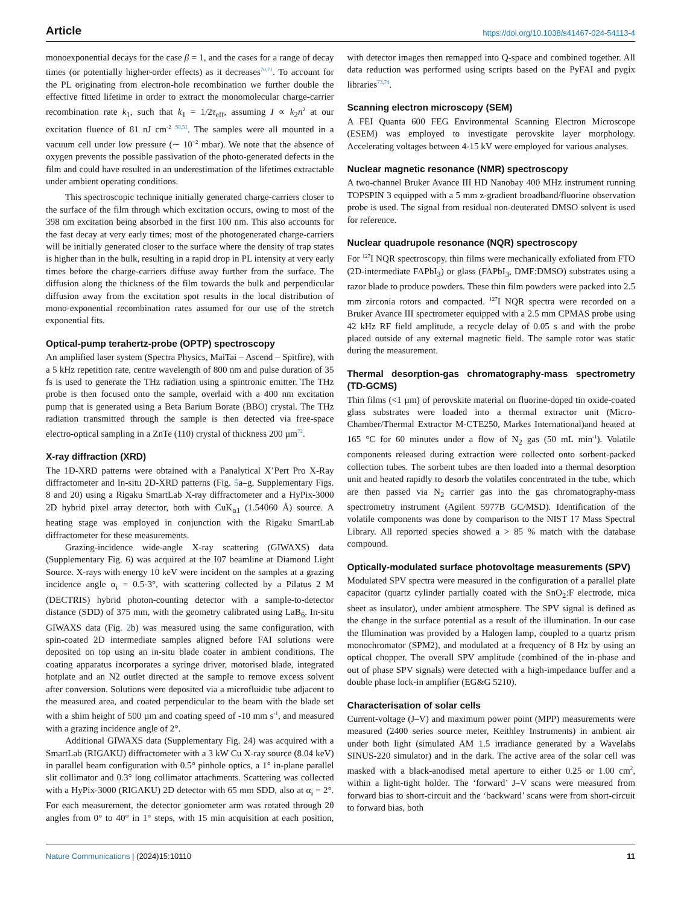Article https://doi.org/10.1038/s41467-024-54113-4
monoexponential decays for the case β = 1, and the cases for a range of decay times (or potentially higher-order effects) as it decreases<sup>70,71</sup>. To account for the PL originating from electron-hole recombination we further double the effective fitted lifetime in order to extract the monomolecular charge-carrier recombination rate k<sub>1</sub>, such that k<sub>1</sub> = 1/2τ<sub>eff</sub>, assuming I ∝ k<sub>2</sub>n<sup>2</sup> at our excitation fluence of 81 nJ cm<sup>-2</sup> <sup>50,51</sup>. The samples were all mounted in a vacuum cell under low pressure (∼ 10<sup>−2</sup> mbar). We note that the absence of oxygen prevents the possible passivation of the photo-generated defects in the film and could have resulted in an underestimation of the lifetimes extractable under ambient operating conditions.
This spectroscopic technique initially generated charge-carriers closer to the surface of the film through which excitation occurs, owing to most of the 398 nm excitation being absorbed in the first 100 nm. This also accounts for the fast decay at very early times; most of the photogenerated charge-carriers will be initially generated closer to the surface where the density of trap states is higher than in the bulk, resulting in a rapid drop in PL intensity at very early times before the charge-carriers diffuse away further from the surface. The diffusion along the thickness of the film towards the bulk and perpendicular diffusion away from the excitation spot results in the local distribution of mono-exponential recombination rates assumed for our use of the stretch exponential fits.
Optical-pump terahertz-probe (OPTP) spectroscopy
An amplified laser system (Spectra Physics, MaiTai – Ascend – Spitfire), with a 5 kHz repetition rate, centre wavelength of 800 nm and pulse duration of 35 fs is used to generate the THz radiation using a spintronic emitter. The THz probe is then focused onto the sample, overlaid with a 400 nm excitation pump that is generated using a Beta Barium Borate (BBO) crystal. The THz radiation transmitted through the sample is then detected via free-space electro-optical sampling in a ZnTe (110) crystal of thickness 200 µm<sup>72</sup>.
X-ray diffraction (XRD)
The 1D-XRD patterns were obtained with a Panalytical X’Pert Pro X-Ray diffractometer and In-situ 2D-XRD patterns (Fig. 5a–g, Supplementary Figs. 8 and 20) using a Rigaku SmartLab X-ray diffractometer and a HyPix-3000 2D hybrid pixel array detector, both with CuK<sub>α1</sub> (1.54060 Å) source. A heating stage was employed in conjunction with the Rigaku SmartLab diffractometer for these measurements.
Grazing-incidence wide-angle X-ray scattering (GIWAXS) data (Supplementary Fig. 6) was acquired at the I07 beamline at Diamond Light Source. X-rays with energy 10 keV were incident on the samples at a grazing incidence angle α<sub>i</sub> = 0.5-3°, with scattering collected by a Pilatus 2 M (DECTRIS) hybrid photon-counting detector with a sample-to-detector distance (SDD) of 375 mm, with the geometry calibrated using LaB<sub>6</sub>. In-situ GIWAXS data (Fig. 2b) was measured using the same configuration, with spin-coated 2D intermediate samples aligned before FAI solutions were deposited on top using an in-situ blade coater in ambient conditions. The coating apparatus incorporates a syringe driver, motorised blade, integrated hotplate and an N2 outlet directed at the sample to remove excess solvent after conversion. Solutions were deposited via a microfluidic tube adjacent to the measured area, and coated perpendicular to the beam with the blade set with a shim height of 500 µm and coating speed of -10 mm s<sup>-1</sup>, and measured with a grazing incidence angle of 2°.
Additional GIWAXS data (Supplementary Fig. 24) was acquired with a SmartLab (RIGAKU) diffractometer with a 3 kW Cu X-ray source (8.04 keV) in parallel beam configuration with 0.5° pinhole optics, a 1° in-plane parallel slit collimator and 0.3° long collimator attachments. Scattering was collected with a HyPix-3000 (RIGAKU) 2D detector with 65 mm SDD, also at α<sub>i</sub> = 2°. For each measurement, the detector goniometer arm was rotated through 2θ angles from 0° to 40° in 1° steps, with 15 min acquisition at each position, with detector images then remapped into Q-space and combined together. All data reduction was performed using scripts based on the PyFAI and pygix libraries<sup>73,74</sup>.
Scanning electron microscopy (SEM)
A FEI Quanta 600 FEG Environmental Scanning Electron Microscope (ESEM) was employed to investigate perovskite layer morphology. Accelerating voltages between 4-15 kV were employed for various analyses.
Nuclear magnetic resonance (NMR) spectroscopy
A two-channel Bruker Avance III HD Nanobay 400 MHz instrument running TOPSPIN 3 equipped with a 5 mm z-gradient broadband/fluorine observation probe is used. The signal from residual non-deuterated DMSO solvent is used for reference.
Nuclear quadrupole resonance (NQR) spectroscopy
For <sup>127</sup>I NQR spectroscopy, thin films were mechanically exfoliated from FTO (2D-intermediate FAPbI<sub>3</sub>) or glass (FAPbI<sub>3</sub>, DMF:DMSO) substrates using a razor blade to produce powders. These thin film powders were packed into 2.5 mm zirconia rotors and compacted. <sup>127</sup>I NQR spectra were recorded on a Bruker Avance III spectrometer equipped with a 2.5 mm CPMAS probe using 42 kHz RF field amplitude, a recycle delay of 0.05 s and with the probe placed outside of any external magnetic field. The sample rotor was static during the measurement.
Thermal desorption-gas chromatography-mass spectrometry (TD-GCMS)
Thin films (<1 µm) of perovskite material on fluorine-doped tin oxide-coated glass substrates were loaded into a thermal extractor unit (Micro-Chamber/Thermal Extractor M-CTE250, Markes International)and heated at 165 °C for 60 minutes under a flow of N<sub>2</sub> gas (50 mL min<sup>-1</sup>). Volatile components released during extraction were collected onto sorbent-packed collection tubes. The sorbent tubes are then loaded into a thermal desorption unit and heated rapidly to desorb the volatiles concentrated in the tube, which are then passed via N<sub>2</sub> carrier gas into the gas chromatography-mass spectrometry instrument (Agilent 5977B GC/MSD). Identification of the volatile components was done by comparison to the NIST 17 Mass Spectral Library. All reported species showed a > 85 % match with the database compound.
Optically-modulated surface photovoltage measurements (SPV)
Modulated SPV spectra were measured in the configuration of a parallel plate capacitor (quartz cylinder partially coated with the SnO<sub>2</sub>:F electrode, mica sheet as insulator), under ambient atmosphere. The SPV signal is defined as the change in the surface potential as a result of the illumination. In our case the Illumination was provided by a Halogen lamp, coupled to a quartz prism monochromator (SPM2), and modulated at a frequency of 8 Hz by using an optical chopper. The overall SPV amplitude (combined of the in-phase and out of phase SPV signals) were detected with a high-impedance buffer and a double phase lock-in amplifier (EG&G 5210).
Characterisation of solar cells
Current-voltage (J–V) and maximum power point (MPP) measurements were measured (2400 series source meter, Keithley Instruments) in ambient air under both light (simulated AM 1.5 irradiance generated by a Wavelabs SINUS-220 simulator) and in the dark. The active area of the solar cell was masked with a black-anodised metal aperture to either 0.25 or 1.00 cm<sup>2</sup>, within a light-tight holder. The ‘forward’ J–V scans were measured from forward bias to short-circuit and the ‘backward’ scans were from short-circuit to forward bias, both
Nature Communications | (2024)15:10110 11